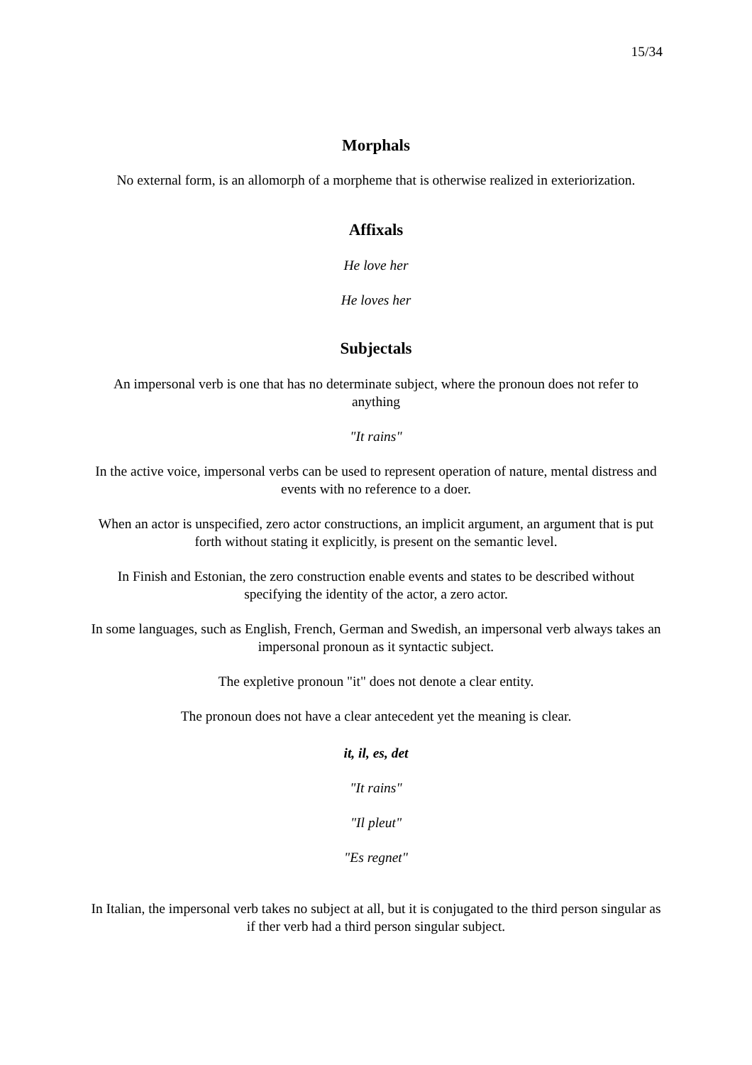15/34
Morphals
No external form, is an allomorph of a morpheme that is otherwise realized in exteriorization.
Affixals
He love her
He loves her
Subjectals
An impersonal verb is one that has no determinate subject, where the pronoun does not refer to anything
"It rains"
In the active voice, impersonal verbs can be used to represent operation of nature, mental distress and events with no reference to a doer.
When an actor is unspecified, zero actor constructions, an implicit argument, an argument that is put forth without stating it explicitly, is present on the semantic level.
In Finish and Estonian, the zero construction enable events and states to be described without specifying the identity of the actor, a zero actor.
In some languages, such as English, French, German and Swedish, an impersonal verb always takes an impersonal pronoun as it syntactic subject.
The expletive pronoun "it" does not denote a clear entity.
The pronoun does not have a clear antecedent yet the meaning is clear.
it, il, es, det
"It rains"
"Il pleut"
"Es regnet"
In Italian, the impersonal verb takes no subject at all, but it is conjugated to the third person singular as if ther verb had a third person singular subject.